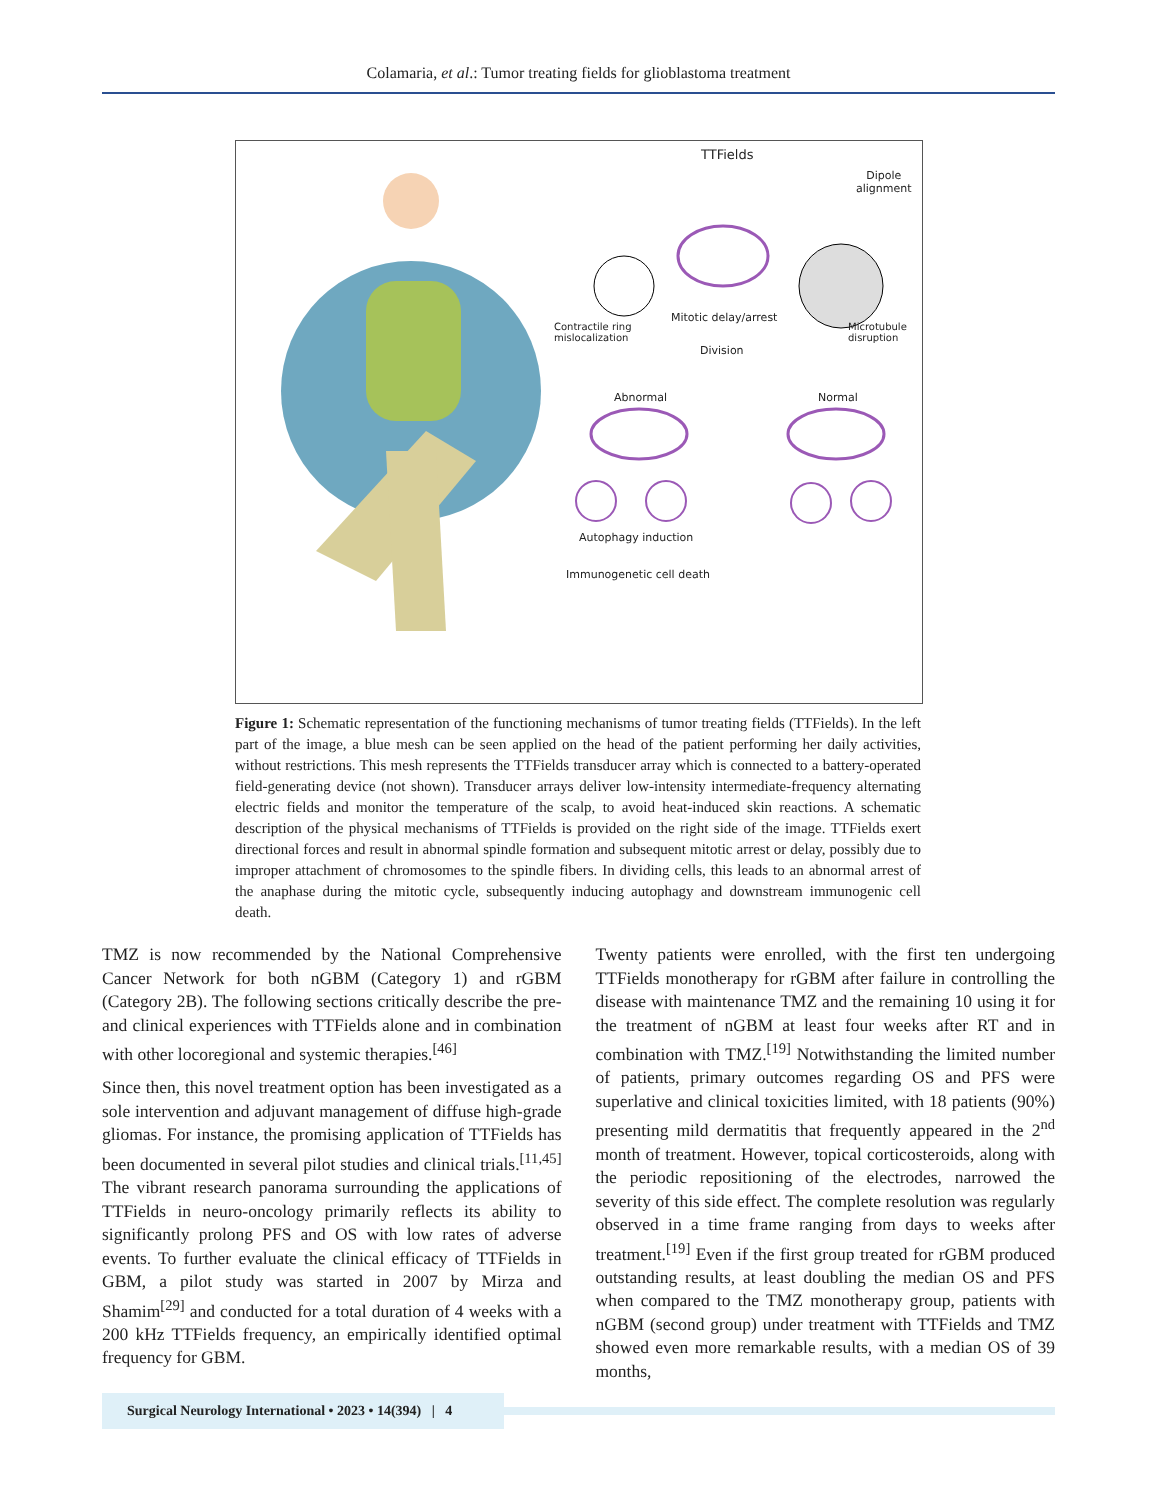Colamaria, et al.: Tumor treating fields for glioblastoma treatment
TTFields
Dipole
alignment
Mitotic delay/arrest
Division
Contractile ring
mislocalization
Microtubule
disruption
Abnormal Normal
Autophagy induction
Immunogenetic cell death
Figure 1: Schematic representation of the functioning mechanisms of tumor treating fields (TTFields). In the left part of the image, a blue mesh can be seen applied on the head of the patient performing her daily activities, without restrictions. This mesh represents the TTFields transducer array which is connected to a battery-operated field-generating device (not shown). Transducer arrays deliver low-intensity intermediate-frequency alternating electric fields and monitor the temperature of the scalp, to avoid heat-induced skin reactions. A schematic description of the physical mechanisms of TTFields is provided on the right side of the image. TTFields exert directional forces and result in abnormal spindle formation and subsequent mitotic arrest or delay, possibly due to improper attachment of chromosomes to the spindle fibers. In dividing cells, this leads to an abnormal arrest of the anaphase during the mitotic cycle, subsequently inducing autophagy and downstream immunogenic cell death.
TMZ is now recommended by the National Comprehensive Cancer Network for both nGBM (Category 1) and rGBM (Category 2B). The following sections critically describe the pre- and clinical experiences with TTFields alone and in combination with other locoregional and systemic therapies.<sup>[46]</sup>
Since then, this novel treatment option has been investigated as a sole intervention and adjuvant management of diffuse high-grade gliomas. For instance, the promising application of TTFields has been documented in several pilot studies and clinical trials.<sup>[11,45]</sup> The vibrant research panorama surrounding the applications of TTFields in neuro-oncology primarily reflects its ability to significantly prolong PFS and OS with low rates of adverse events. To further evaluate the clinical efficacy of TTFields in GBM, a pilot study was started in 2007 by Mirza and Shamim<sup>[29]</sup> and conducted for a total duration of 4 weeks with a 200 kHz TTFields frequency, an empirically identified optimal frequency for GBM.
Twenty patients were enrolled, with the first ten undergoing TTFields monotherapy for rGBM after failure in controlling the disease with maintenance TMZ and the remaining 10 using it for the treatment of nGBM at least four weeks after RT and in combination with TMZ.<sup>[19]</sup> Notwithstanding the limited number of patients, primary outcomes regarding OS and PFS were superlative and clinical toxicities limited, with 18 patients (90%) presenting mild dermatitis that frequently appeared in the 2<sup>nd</sup> month of treatment. However, topical corticosteroids, along with the periodic repositioning of the electrodes, narrowed the severity of this side effect. The complete resolution was regularly observed in a time frame ranging from days to weeks after treatment.<sup>[19]</sup> Even if the first group treated for rGBM produced outstanding results, at least doubling the median OS and PFS when compared to the TMZ monotherapy group, patients with nGBM (second group) under treatment with TTFields and TMZ showed even more remarkable results, with a median OS of 39 months,
Surgical Neurology International • 2023 • 14(394) | 4